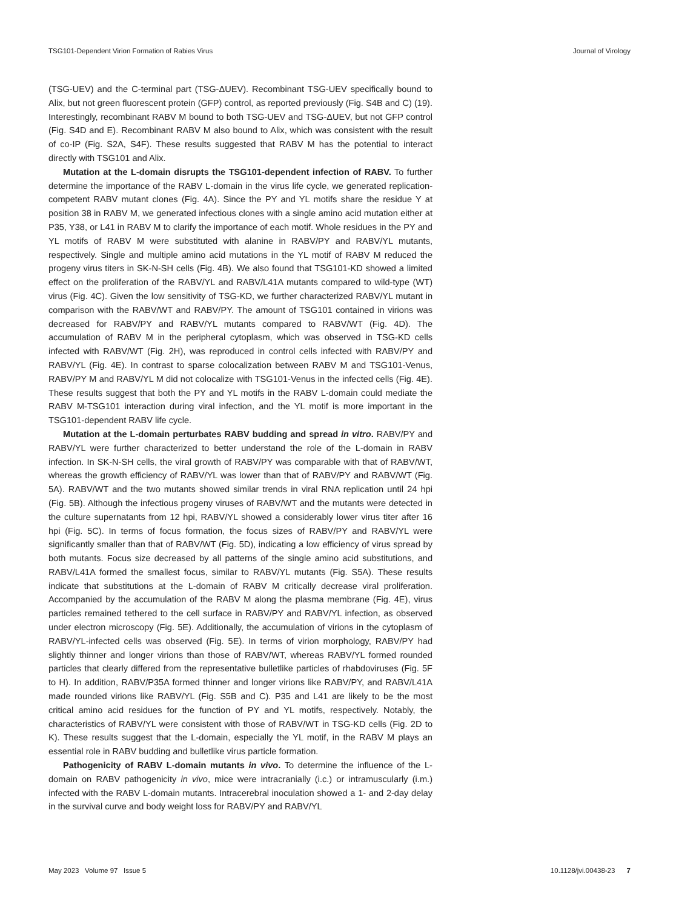TSG101-Dependent Virion Formation of Rabies Virus Journal of Virology
(TSG-UEV) and the C-terminal part (TSG-ΔUEV). Recombinant TSG-UEV specifically bound to Alix, but not green fluorescent protein (GFP) control, as reported previously (Fig. S4B and C) (19). Interestingly, recombinant RABV M bound to both TSG-UEV and TSG-ΔUEV, but not GFP control (Fig. S4D and E). Recombinant RABV M also bound to Alix, which was consistent with the result of co-IP (Fig. S2A, S4F). These results suggested that RABV M has the potential to interact directly with TSG101 and Alix.
Mutation at the L-domain disrupts the TSG101-dependent infection of RABV. To further determine the importance of the RABV L-domain in the virus life cycle, we generated replication-competent RABV mutant clones (Fig. 4A). Since the PY and YL motifs share the residue Y at position 38 in RABV M, we generated infectious clones with a single amino acid mutation either at P35, Y38, or L41 in RABV M to clarify the importance of each motif. Whole residues in the PY and YL motifs of RABV M were substituted with alanine in RABV/PY and RABV/YL mutants, respectively. Single and multiple amino acid mutations in the YL motif of RABV M reduced the progeny virus titers in SK-N-SH cells (Fig. 4B). We also found that TSG101-KD showed a limited effect on the proliferation of the RABV/YL and RABV/L41A mutants compared to wild-type (WT) virus (Fig. 4C). Given the low sensitivity of TSG-KD, we further characterized RABV/YL mutant in comparison with the RABV/WT and RABV/PY. The amount of TSG101 contained in virions was decreased for RABV/PY and RABV/YL mutants compared to RABV/WT (Fig. 4D). The accumulation of RABV M in the peripheral cytoplasm, which was observed in TSG-KD cells infected with RABV/WT (Fig. 2H), was reproduced in control cells infected with RABV/PY and RABV/YL (Fig. 4E). In contrast to sparse colocalization between RABV M and TSG101-Venus, RABV/PY M and RABV/YL M did not colocalize with TSG101-Venus in the infected cells (Fig. 4E). These results suggest that both the PY and YL motifs in the RABV L-domain could mediate the RABV M-TSG101 interaction during viral infection, and the YL motif is more important in the TSG101-dependent RABV life cycle.
Mutation at the L-domain perturbates RABV budding and spread in vitro. RABV/PY and RABV/YL were further characterized to better understand the role of the L-domain in RABV infection. In SK-N-SH cells, the viral growth of RABV/PY was comparable with that of RABV/WT, whereas the growth efficiency of RABV/YL was lower than that of RABV/PY and RABV/WT (Fig. 5A). RABV/WT and the two mutants showed similar trends in viral RNA replication until 24 hpi (Fig. 5B). Although the infectious progeny viruses of RABV/WT and the mutants were detected in the culture supernatants from 12 hpi, RABV/YL showed a considerably lower virus titer after 16 hpi (Fig. 5C). In terms of focus formation, the focus sizes of RABV/PY and RABV/YL were significantly smaller than that of RABV/WT (Fig. 5D), indicating a low efficiency of virus spread by both mutants. Focus size decreased by all patterns of the single amino acid substitutions, and RABV/L41A formed the smallest focus, similar to RABV/YL mutants (Fig. S5A). These results indicate that substitutions at the L-domain of RABV M critically decrease viral proliferation. Accompanied by the accumulation of the RABV M along the plasma membrane (Fig. 4E), virus particles remained tethered to the cell surface in RABV/PY and RABV/YL infection, as observed under electron microscopy (Fig. 5E). Additionally, the accumulation of virions in the cytoplasm of RABV/YL-infected cells was observed (Fig. 5E). In terms of virion morphology, RABV/PY had slightly thinner and longer virions than those of RABV/WT, whereas RABV/YL formed rounded particles that clearly differed from the representative bulletlike particles of rhabdoviruses (Fig. 5F to H). In addition, RABV/P35A formed thinner and longer virions like RABV/PY, and RABV/L41A made rounded virions like RABV/YL (Fig. S5B and C). P35 and L41 are likely to be the most critical amino acid residues for the function of PY and YL motifs, respectively. Notably, the characteristics of RABV/YL were consistent with those of RABV/WT in TSG-KD cells (Fig. 2D to K). These results suggest that the L-domain, especially the YL motif, in the RABV M plays an essential role in RABV budding and bulletlike virus particle formation.
Pathogenicity of RABV L-domain mutants in vivo. To determine the influence of the L-domain on RABV pathogenicity in vivo, mice were intracranially (i.c.) or intramuscularly (i.m.) infected with the RABV L-domain mutants. Intracerebral inoculation showed a 1- and 2-day delay in the survival curve and body weight loss for RABV/PY and RABV/YL
May 2023 Volume 97 Issue 5 10.1128/jvi.00438-23 7